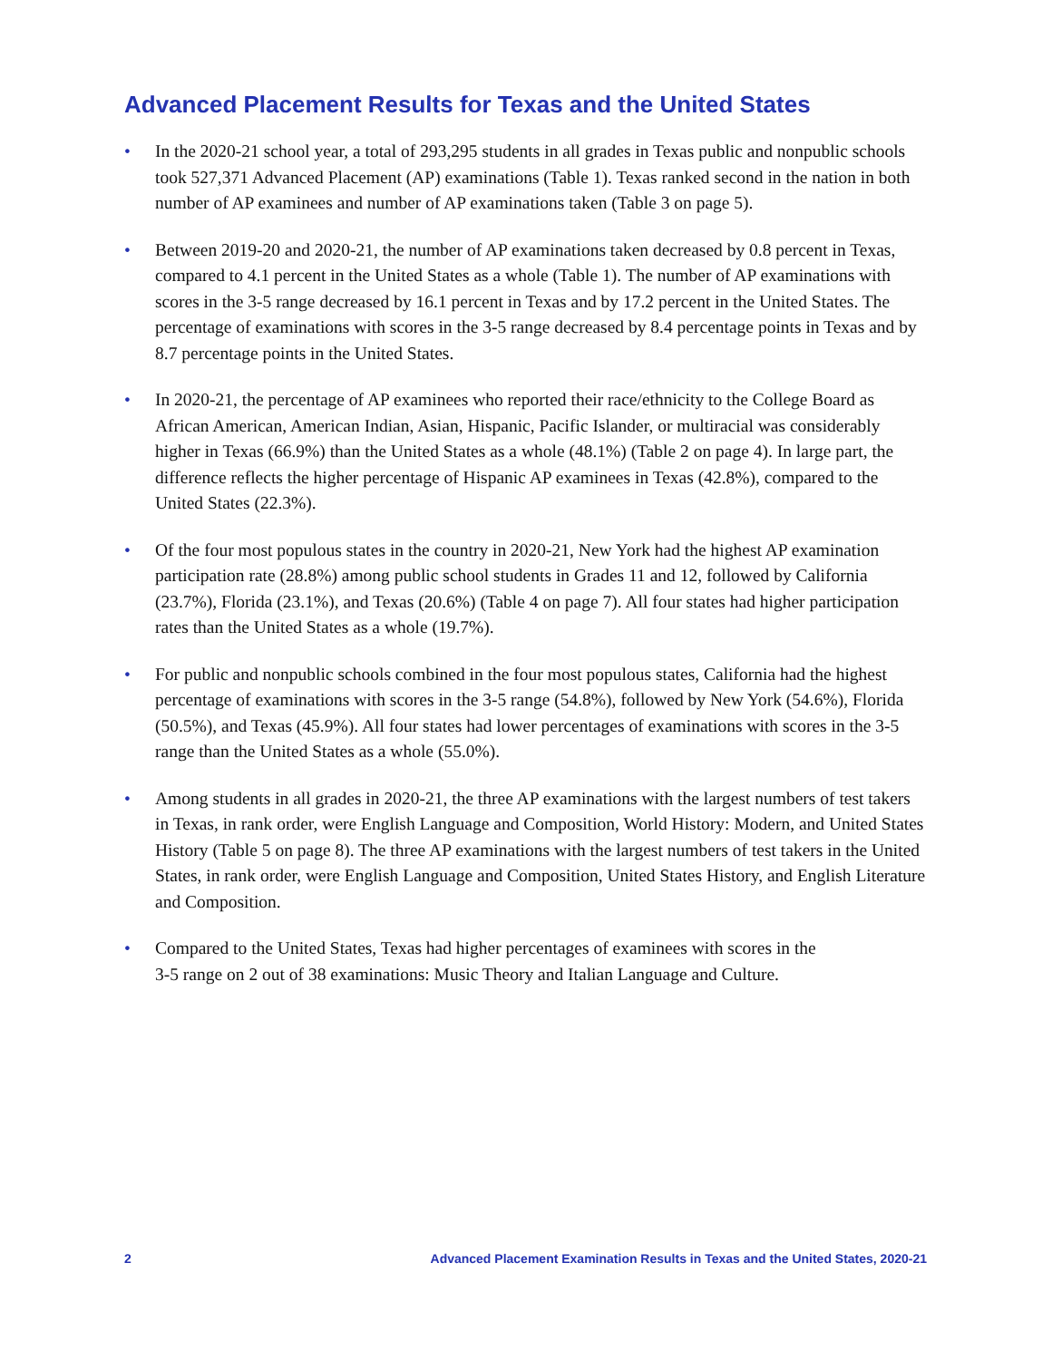Advanced Placement Results for Texas and the United States
• In the 2020-21 school year, a total of 293,295 students in all grades in Texas public and nonpublic schools took 527,371 Advanced Placement (AP) examinations (Table 1). Texas ranked second in the nation in both number of AP examinees and number of AP examinations taken (Table 3 on page 5).
• Between 2019-20 and 2020-21, the number of AP examinations taken decreased by 0.8 percent in Texas, compared to 4.1 percent in the United States as a whole (Table 1). The number of AP examinations with scores in the 3-5 range decreased by 16.1 percent in Texas and by 17.2 percent in the United States. The percentage of examinations with scores in the 3-5 range decreased by 8.4 percentage points in Texas and by 8.7 percentage points in the United States.
• In 2020-21, the percentage of AP examinees who reported their race/ethnicity to the College Board as African American, American Indian, Asian, Hispanic, Pacific Islander, or multiracial was considerably higher in Texas (66.9%) than the United States as a whole (48.1%) (Table 2 on page 4). In large part, the difference reflects the higher percentage of Hispanic AP examinees in Texas (42.8%), compared to the United States (22.3%).
• Of the four most populous states in the country in 2020-21, New York had the highest AP examination participation rate (28.8%) among public school students in Grades 11 and 12, followed by California (23.7%), Florida (23.1%), and Texas (20.6%) (Table 4 on page 7). All four states had higher participation rates than the United States as a whole (19.7%).
• For public and nonpublic schools combined in the four most populous states, California had the highest percentage of examinations with scores in the 3-5 range (54.8%), followed by New York (54.6%), Florida (50.5%), and Texas (45.9%). All four states had lower percentages of examinations with scores in the 3-5 range than the United States as a whole (55.0%).
• Among students in all grades in 2020-21, the three AP examinations with the largest numbers of test takers in Texas, in rank order, were English Language and Composition, World History: Modern, and United States History (Table 5 on page 8). The three AP examinations with the largest numbers of test takers in the United States, in rank order, were English Language and Composition, United States History, and English Literature and Composition.
• Compared to the United States, Texas had higher percentages of examinees with scores in the
3-5 range on 2 out of 38 examinations: Music Theory and Italian Language and Culture.
2 Advanced Placement Examination Results in Texas and the United States, 2020-21